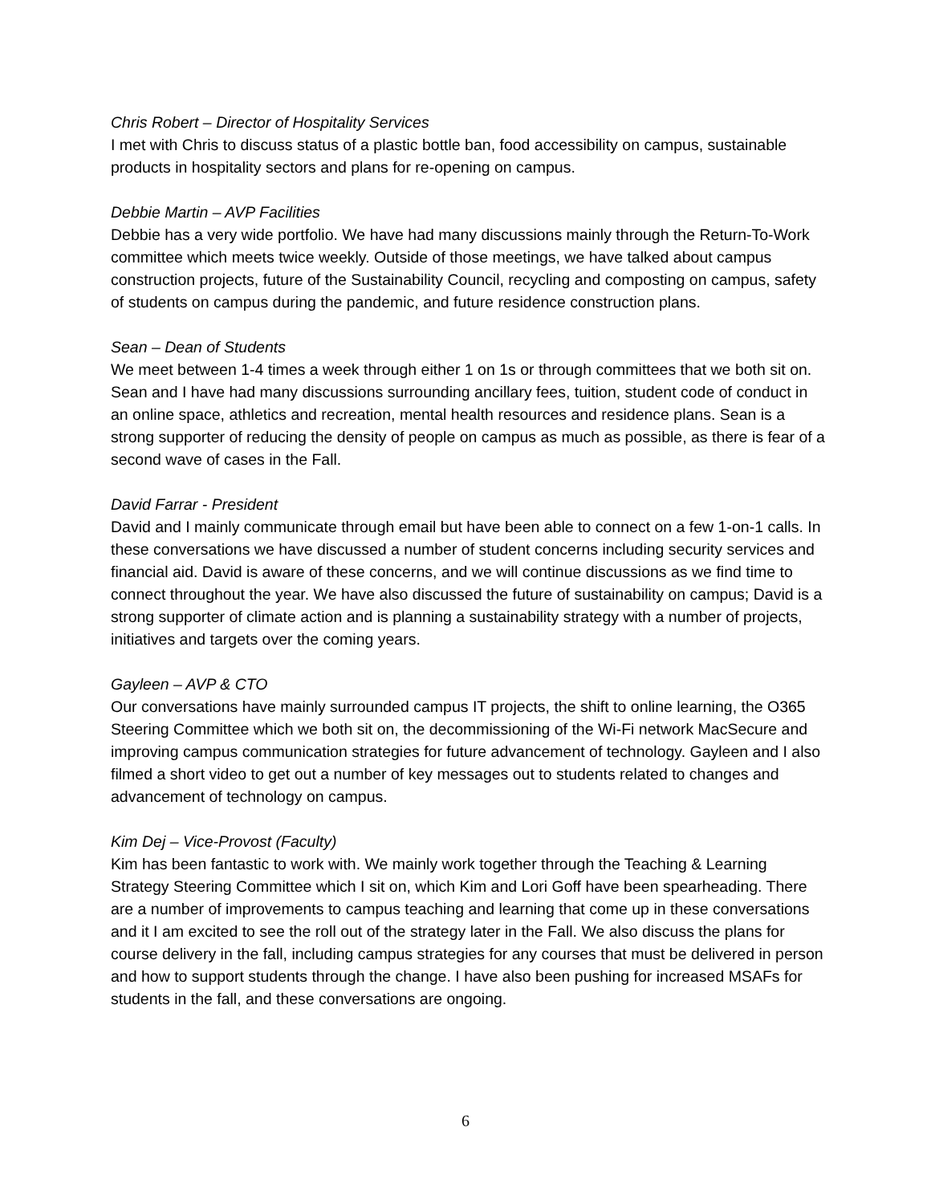Chris Robert – Director of Hospitality Services
I met with Chris to discuss status of a plastic bottle ban, food accessibility on campus, sustainable products in hospitality sectors and plans for re-opening on campus.
Debbie Martin – AVP Facilities
Debbie has a very wide portfolio. We have had many discussions mainly through the Return-To-Work committee which meets twice weekly. Outside of those meetings, we have talked about campus construction projects, future of the Sustainability Council, recycling and composting on campus, safety of students on campus during the pandemic, and future residence construction plans.
Sean – Dean of Students
We meet between 1-4 times a week through either 1 on 1s or through committees that we both sit on. Sean and I have had many discussions surrounding ancillary fees, tuition, student code of conduct in an online space, athletics and recreation, mental health resources and residence plans. Sean is a strong supporter of reducing the density of people on campus as much as possible, as there is fear of a second wave of cases in the Fall.
David Farrar - President
David and I mainly communicate through email but have been able to connect on a few 1-on-1 calls. In these conversations we have discussed a number of student concerns including security services and financial aid. David is aware of these concerns, and we will continue discussions as we find time to connect throughout the year. We have also discussed the future of sustainability on campus; David is a strong supporter of climate action and is planning a sustainability strategy with a number of projects, initiatives and targets over the coming years.
Gayleen – AVP & CTO
Our conversations have mainly surrounded campus IT projects, the shift to online learning, the O365 Steering Committee which we both sit on, the decommissioning of the Wi-Fi network MacSecure and improving campus communication strategies for future advancement of technology. Gayleen and I also filmed a short video to get out a number of key messages out to students related to changes and advancement of technology on campus.
Kim Dej – Vice-Provost (Faculty)
Kim has been fantastic to work with. We mainly work together through the Teaching & Learning Strategy Steering Committee which I sit on, which Kim and Lori Goff have been spearheading. There are a number of improvements to campus teaching and learning that come up in these conversations and it I am excited to see the roll out of the strategy later in the Fall. We also discuss the plans for course delivery in the fall, including campus strategies for any courses that must be delivered in person and how to support students through the change. I have also been pushing for increased MSAFs for students in the fall, and these conversations are ongoing.
6